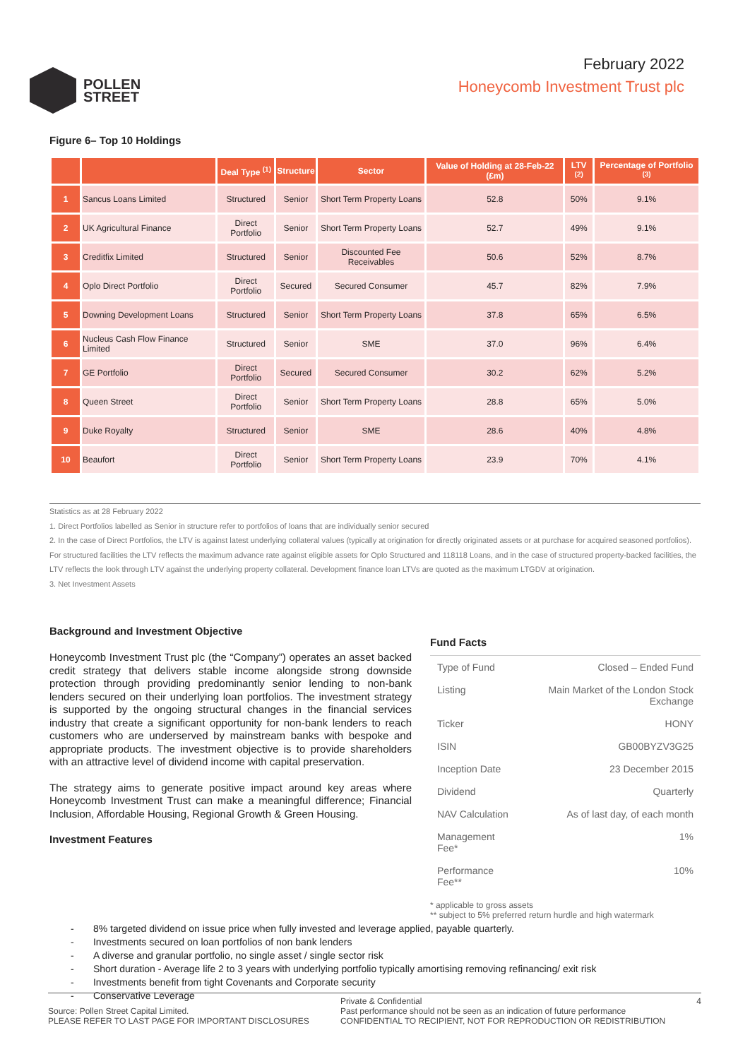POLLEN
STREET
February 2022
Honeycomb Investment Trust plc
Figure 6– Top 10 Holdings
| | | Deal Type <sup>(1)</sup> | Structure | Sector | Value of Holding at 28-Feb-22 (£m) | LTV <sup>(2)</sup> | Percentage of Portfolio <sup>(3)</sup> |
| --- | --- | --- | --- | --- | --- | --- | --- |
| 1 | Sancus Loans Limited | Structured | Senior | Short Term Property Loans | 52.8 | 50% | 9.1% |
| 2 | UK Agricultural Finance | Direct Portfolio | Senior | Short Term Property Loans | 52.7 | 49% | 9.1% |
| 3 | Creditfix Limited | Structured | Senior | Discounted Fee Receivables | 50.6 | 52% | 8.7% |
| 4 | Oplo Direct Portfolio | Direct Portfolio | Secured | Secured Consumer | 45.7 | 82% | 7.9% |
| 5 | Downing Development Loans | Structured | Senior | Short Term Property Loans | 37.8 | 65% | 6.5% |
| 6 | Nucleus Cash Flow Finance Limited | Structured | Senior | SME | 37.0 | 96% | 6.4% |
| 7 | GE Portfolio | Direct Portfolio | Secured | Secured Consumer | 30.2 | 62% | 5.2% |
| 8 | Queen Street | Direct Portfolio | Senior | Short Term Property Loans | 28.8 | 65% | 5.0% |
| 9 | Duke Royalty | Structured | Senior | SME | 28.6 | 40% | 4.8% |
| 10 | Beaufort | Direct Portfolio | Senior | Short Term Property Loans | 23.9 | 70% | 4.1% |
Statistics as at 28 February 2022
1. Direct Portfolios labelled as Senior in structure refer to portfolios of loans that are individually senior secured
2. In the case of Direct Portfolios, the LTV is against latest underlying collateral values (typically at origination for directly originated assets or at purchase for acquired seasoned portfolios). For structured facilities the LTV reflects the maximum advance rate against eligible assets for Oplo Structured and 118118 Loans, and in the case of structured property-backed facilities, the LTV reflects the look through LTV against the underlying property collateral. Development finance loan LTVs are quoted as the maximum LTGDV at origination.
3. Net Investment Assets
Background and Investment Objective
Honeycomb Investment Trust plc (the “Company”) operates an asset backed credit strategy that delivers stable income alongside strong downside protection through providing predominantly senior lending to non-bank lenders secured on their underlying loan portfolios. The investment strategy is supported by the ongoing structural changes in the financial services industry that create a significant opportunity for non-bank lenders to reach customers who are underserved by mainstream banks with bespoke and appropriate products. The investment objective is to provide shareholders with an attractive level of dividend income with capital preservation.
The strategy aims to generate positive impact around key areas where Honeycomb Investment Trust can make a meaningful difference; Financial Inclusion, Affordable Housing, Regional Growth & Green Housing.
Investment Features
Fund Facts
| Type of Fund | Closed – Ended Fund |
| Listing | Main Market of the London Stock Exchange |
| Ticker | HONY |
| ISIN | GB00BYZV3G25 |
| Inception Date | 23 December 2015 |
| Dividend | Quarterly |
| NAV Calculation | As of last day, of each month |
| Management Fee* | 1% |
| Performance Fee** | 10% |
* applicable to gross assets
** subject to 5% preferred return hurdle and high watermark
- 8% targeted dividend on issue price when fully invested and leverage applied, payable quarterly.
- Investments secured on loan portfolios of non bank lenders
- A diverse and granular portfolio, no single asset / single sector risk
- Short duration - Average life 2 to 3 years with underlying portfolio typically amortising removing refinancing/ exit risk
- Investments benefit from tight Covenants and Corporate security
- Conservative Leverage
Source: Pollen Street Capital Limited.
PLEASE REFER TO LAST PAGE FOR IMPORTANT DISCLOSURES
Private & Confidential
Past performance should not be seen as an indication of future performance
CONFIDENTIAL TO RECIPIENT, NOT FOR REPRODUCTION OR REDISTRIBUTION
4